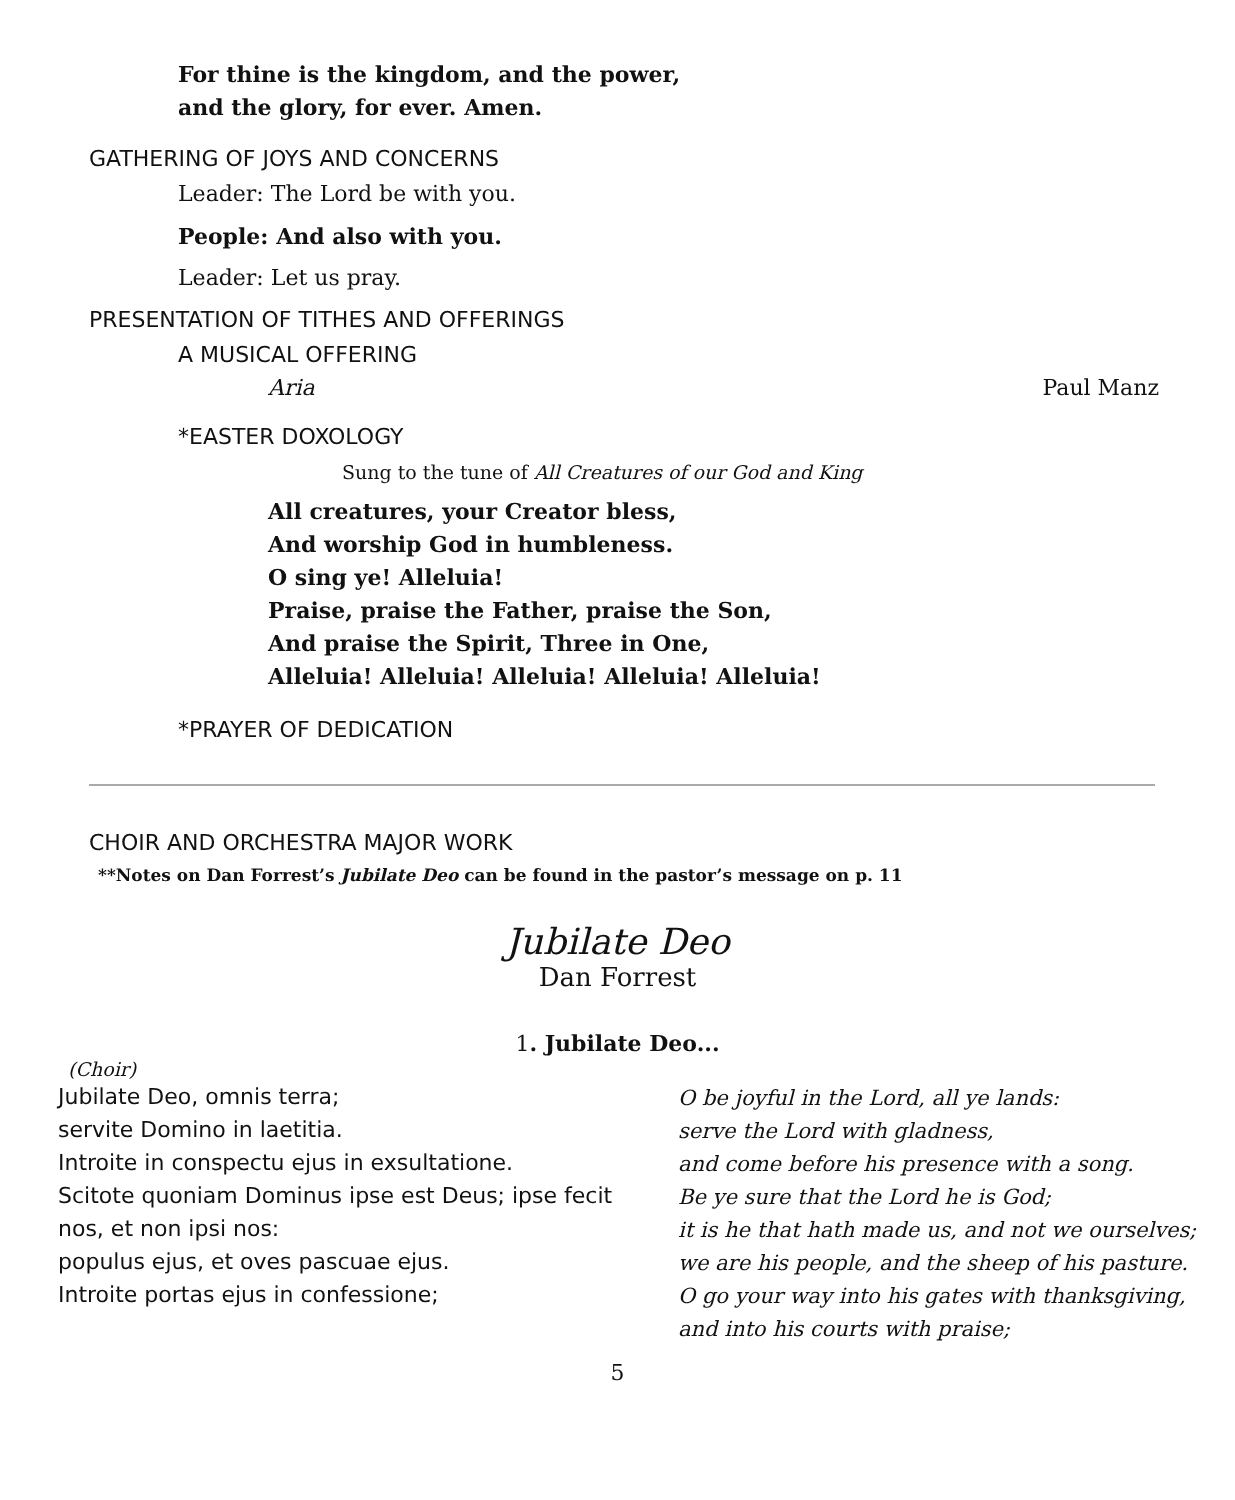For thine is the kingdom, and the power,
and the glory, for ever. Amen.
GATHERING OF JOYS AND CONCERNS
Leader: The Lord be with you.
People: And also with you.
Leader: Let us pray.
PRESENTATION OF TITHES AND OFFERINGS
A MUSICAL OFFERING
Aria Paul Manz
*EASTER DOXOLOGY
Sung to the tune of All Creatures of our God and King
All creatures, your Creator bless,
And worship God in humbleness.
O sing ye! Alleluia!
Praise, praise the Father, praise the Son,
And praise the Spirit, Three in One,
Alleluia! Alleluia! Alleluia! Alleluia! Alleluia!
*PRAYER OF DEDICATION
CHOIR AND ORCHESTRA MAJOR WORK
**Notes on Dan Forrest’s Jubilate Deo can be found in the pastor’s message on p. 11
Jubilate Deo
Dan Forrest
1. Jubilate Deo...
(Choir)
Jubilate Deo, omnis terra;
servite Domino in laetitia.
Introite in conspectu ejus in exsultatione.
Scitote quoniam Dominus ipse est Deus; ipse fecit nos, et non ipsi nos:
populus ejus, et oves pascuae ejus.
Introite portas ejus in confessione;
O be joyful in the Lord, all ye lands:
serve the Lord with gladness,
and come before his presence with a song.
Be ye sure that the Lord he is God;
it is he that hath made us, and not we ourselves;
we are his people, and the sheep of his pasture.
O go your way into his gates with thanksgiving,
and into his courts with praise;
5